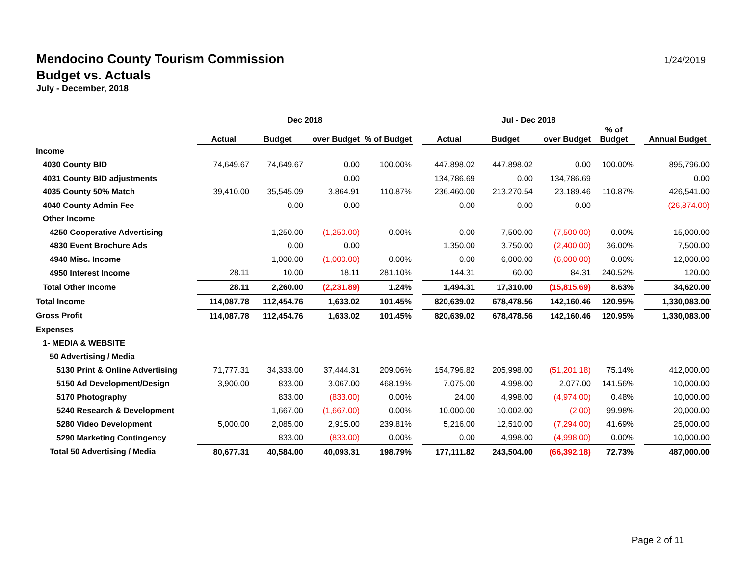Mendocino County Tourism Commission
Budget vs. Actuals
July - December, 2018
1/24/2019
| | Dec 2018 | | | | | Jul - Dec 2018 | | | | | |
| --- | --- | --- | --- | --- | --- | --- | --- | --- | --- | --- | --- |
| | Actual | Budget | over Budget | % of Budget | | Actual | Budget | over Budget | % of Budget | | Annual Budget |
| Income | | | | | | | | | | | |
| 4030 County BID | 74,649.67 | 74,649.67 | 0.00 | 100.00% | | 447,898.02 | 447,898.02 | 0.00 | 100.00% | | 895,796.00 |
| 4031 County BID adjustments | | | 0.00 | | | 134,786.69 | 0.00 | 134,786.69 | | | 0.00 |
| 4035 County 50% Match | 39,410.00 | 35,545.09 | 3,864.91 | 110.87% | | 236,460.00 | 213,270.54 | 23,189.46 | 110.87% | | 426,541.00 |
| 4040 County Admin Fee | | 0.00 | 0.00 | | | 0.00 | 0.00 | 0.00 | | | (26,874.00) |
| Other Income | | | | | | | | | | | |
| 4250 Cooperative Advertising | | 1,250.00 | (1,250.00) | 0.00% | | 0.00 | 7,500.00 | (7,500.00) | 0.00% | | 15,000.00 |
| 4830 Event Brochure Ads | | 0.00 | 0.00 | | | 1,350.00 | 3,750.00 | (2,400.00) | 36.00% | | 7,500.00 |
| 4940 Misc. Income | | 1,000.00 | (1,000.00) | 0.00% | | 0.00 | 6,000.00 | (6,000.00) | 0.00% | | 12,000.00 |
| 4950 Interest Income | 28.11 | 10.00 | 18.11 | 281.10% | | 144.31 | 60.00 | 84.31 | 240.52% | | 120.00 |
| Total Other Income | 28.11 | 2,260.00 | (2,231.89) | 1.24% | | 1,494.31 | 17,310.00 | (15,815.69) | 8.63% | | 34,620.00 |
| Total Income | 114,087.78 | 112,454.76 | 1,633.02 | 101.45% | | 820,639.02 | 678,478.56 | 142,160.46 | 120.95% | | 1,330,083.00 |
| Gross Profit | 114,087.78 | 112,454.76 | 1,633.02 | 101.45% | | 820,639.02 | 678,478.56 | 142,160.46 | 120.95% | | 1,330,083.00 |
| Expenses | | | | | | | | | | | |
| 1- MEDIA & WEBSITE | | | | | | | | | | | |
| 50 Advertising / Media | | | | | | | | | | | |
| 5130 Print & Online Advertising | 71,777.31 | 34,333.00 | 37,444.31 | 209.06% | | 154,796.82 | 205,998.00 | (51,201.18) | 75.14% | | 412,000.00 |
| 5150 Ad Development/Design | 3,900.00 | 833.00 | 3,067.00 | 468.19% | | 7,075.00 | 4,998.00 | 2,077.00 | 141.56% | | 10,000.00 |
| 5170 Photography | | 833.00 | (833.00) | 0.00% | | 24.00 | 4,998.00 | (4,974.00) | 0.48% | | 10,000.00 |
| 5240 Research & Development | | 1,667.00 | (1,667.00) | 0.00% | | 10,000.00 | 10,002.00 | (2.00) | 99.98% | | 20,000.00 |
| 5280 Video Development | 5,000.00 | 2,085.00 | 2,915.00 | 239.81% | | 5,216.00 | 12,510.00 | (7,294.00) | 41.69% | | 25,000.00 |
| 5290 Marketing Contingency | | 833.00 | (833.00) | 0.00% | | 0.00 | 4,998.00 | (4,998.00) | 0.00% | | 10,000.00 |
| Total 50 Advertising / Media | 80,677.31 | 40,584.00 | 40,093.31 | 198.79% | | 177,111.82 | 243,504.00 | (66,392.18) | 72.73% | | 487,000.00 |
Page 2 of 11